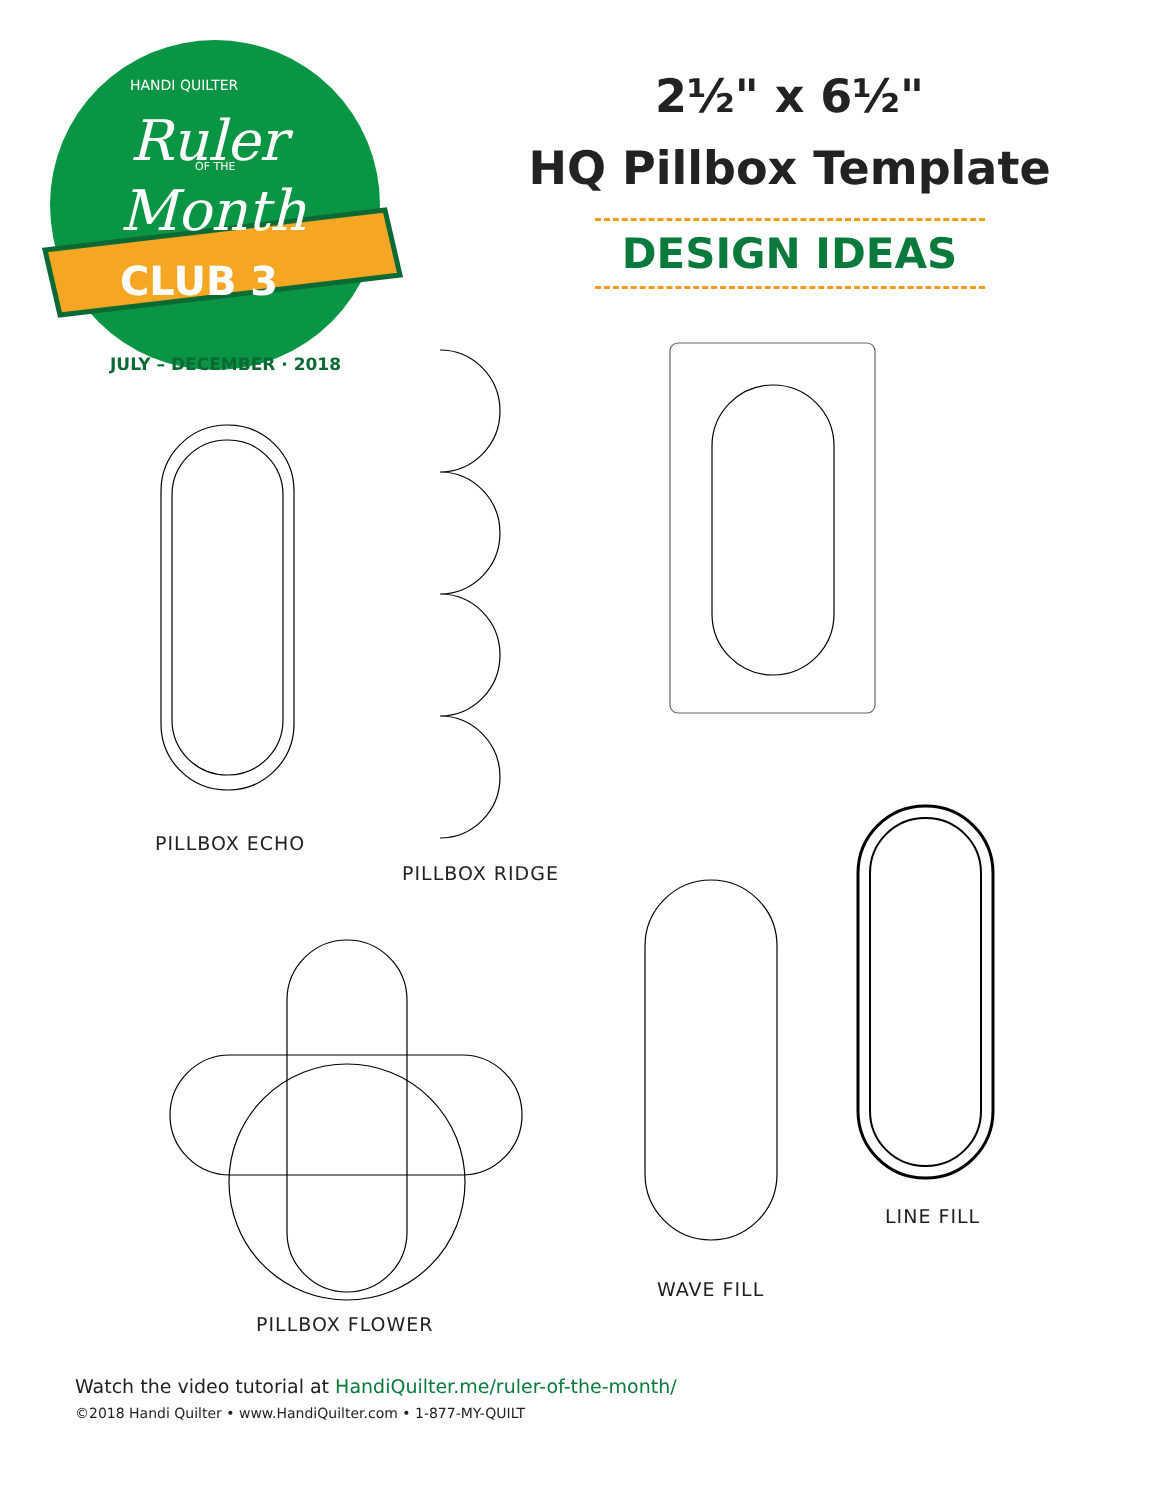HANDI QUILTER
Ruler
OF THE
Month
CLUB 3
JULY – DECEMBER · 2018
2½" x 6½"
HQ Pillbox Template
DESIGN IDEAS
PILLBOX ECHO
PILLBOX RIDGE
LINE FILL
WAVE FILL
PILLBOX FLOWER
Watch the video tutorial at HandiQuilter.me/ruler-of-the-month/
©2018 Handi Quilter • www.HandiQuilter.com • 1-877-MY-QUILT